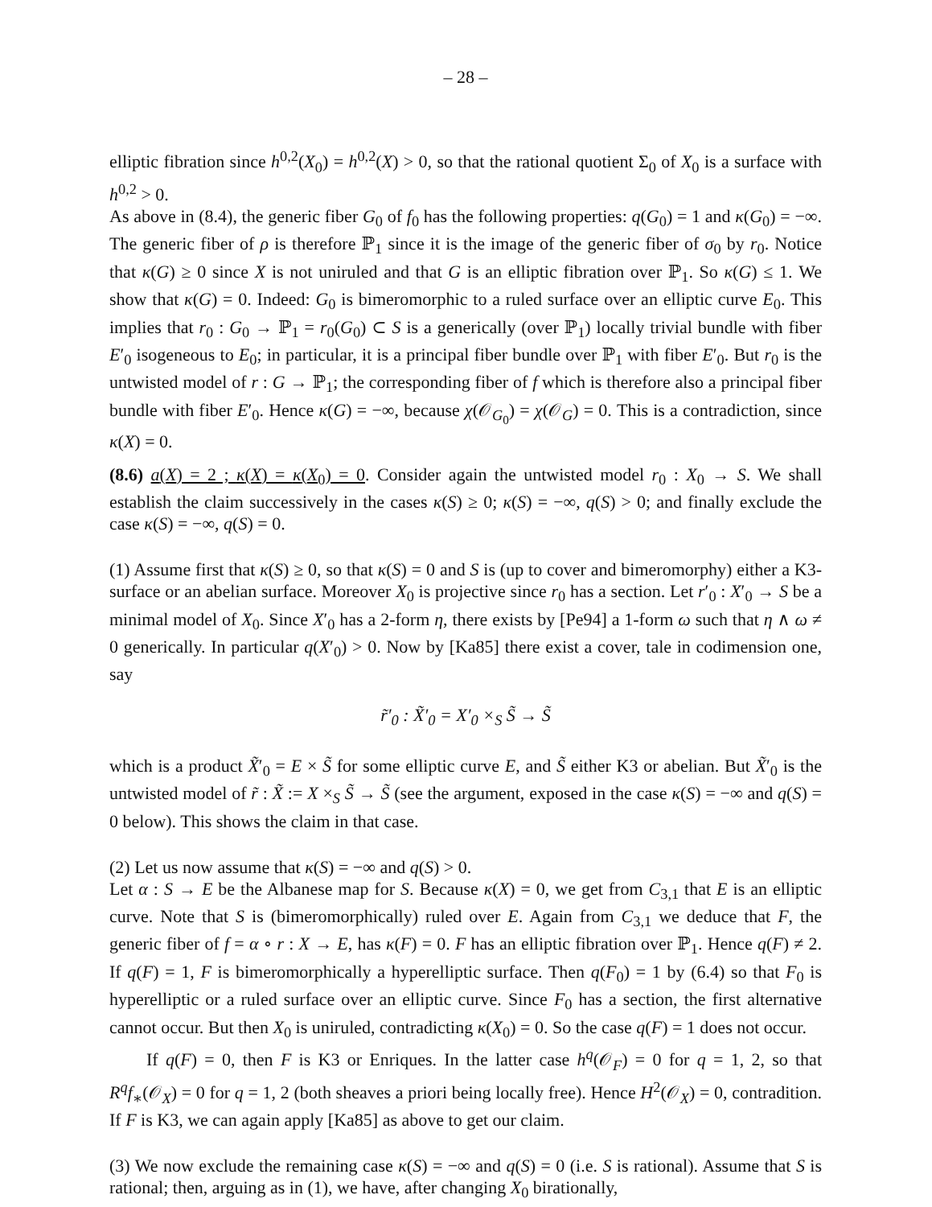– 28 –
elliptic fibration since h<sup>0,2</sup>(X<sub>0</sub>) = h<sup>0,2</sup>(X) > 0, so that the rational quotient Σ<sub>0</sub> of X<sub>0</sub> is a surface with h<sup>0,2</sup> > 0.
As above in (8.4), the generic fiber G<sub>0</sub> of f<sub>0</sub> has the following properties: q(G<sub>0</sub>) = 1 and κ(G<sub>0</sub>) = −∞. The generic fiber of ρ is therefore ℙ<sub>1</sub> since it is the image of the generic fiber of σ<sub>0</sub> by r<sub>0</sub>. Notice that κ(G) ≥ 0 since X is not uniruled and that G is an elliptic fibration over ℙ<sub>1</sub>. So κ(G) ≤ 1. We show that κ(G) = 0. Indeed: G<sub>0</sub> is bimeromorphic to a ruled surface over an elliptic curve E<sub>0</sub>. This implies that r<sub>0</sub> : G<sub>0</sub> → ℙ<sub>1</sub> = r<sub>0</sub>(G<sub>0</sub>) ⊂ S is a generically (over ℙ<sub>1</sub>) locally trivial bundle with fiber E′<sub>0</sub> isogeneous to E<sub>0</sub>; in particular, it is a principal fiber bundle over ℙ<sub>1</sub> with fiber E′<sub>0</sub>. But r<sub>0</sub> is the untwisted model of r : G → ℙ<sub>1</sub>; the corresponding fiber of f which is therefore also a principal fiber bundle with fiber E′<sub>0</sub>. Hence κ(G) = −∞, because χ(𝒪<sub>G<sub>0</sub></sub>) = χ(𝒪<sub>G</sub>) = 0. This is a contradiction, since κ(X) = 0.
(8.6) a(X) = 2 ; κ(X) = κ(X<sub>0</sub>) = 0. Consider again the untwisted model r<sub>0</sub> : X<sub>0</sub> → S. We shall establish the claim successively in the cases κ(S) ≥ 0; κ(S) = −∞, q(S) > 0; and finally exclude the case κ(S) = −∞, q(S) = 0.
(1) Assume first that κ(S) ≥ 0, so that κ(S) = 0 and S is (up to cover and bimeromorphy) either a K3-surface or an abelian surface. Moreover X<sub>0</sub> is projective since r<sub>0</sub> has a section. Let r′<sub>0</sub> : X′<sub>0</sub> → S be a minimal model of X<sub>0</sub>. Since X′<sub>0</sub> has a 2-form η, there exists by [Pe94] a 1-form ω such that η ∧ ω ≠ 0 generically. In particular q(X′<sub>0</sub>) > 0. Now by [Ka85] there exist a cover, tale in codimension one, say
r̃′<sub>0</sub> : X̃′<sub>0</sub> = X′<sub>0</sub> ×<sub>S</sub> S̃ → S̃
which is a product X̃′<sub>0</sub> = E × S̃ for some elliptic curve E, and S̃ either K3 or abelian. But X̃′<sub>0</sub> is the untwisted model of r̃ : X̃ := X ×<sub>S</sub> S̃ → S̃ (see the argument, exposed in the case κ(S) = −∞ and q(S) = 0 below). This shows the claim in that case.
(2) Let us now assume that κ(S) = −∞ and q(S) > 0.
Let α : S → E be the Albanese map for S. Because κ(X) = 0, we get from C<sub>3,1</sub> that E is an elliptic curve. Note that S is (bimeromorphically) ruled over E. Again from C<sub>3,1</sub> we deduce that F, the generic fiber of f = α ∘ r : X → E, has κ(F) = 0. F has an elliptic fibration over ℙ<sub>1</sub>. Hence q(F) ≠ 2. If q(F) = 1, F is bimeromorphically a hyperelliptic surface. Then q(F<sub>0</sub>) = 1 by (6.4) so that F<sub>0</sub> is hyperelliptic or a ruled surface over an elliptic curve. Since F<sub>0</sub> has a section, the first alternative cannot occur. But then X<sub>0</sub> is uniruled, contradicting κ(X<sub>0</sub>) = 0. So the case q(F) = 1 does not occur.
If q(F) = 0, then F is K3 or Enriques. In the latter case h<sup>q</sup>(𝒪<sub>F</sub>) = 0 for q = 1, 2, so that R<sup>q</sup>f<sub>∗</sub>(𝒪<sub>X</sub>) = 0 for q = 1, 2 (both sheaves a priori being locally free). Hence H<sup>2</sup>(𝒪<sub>X</sub>) = 0, contradition. If F is K3, we can again apply [Ka85] as above to get our claim.
(3) We now exclude the remaining case κ(S) = −∞ and q(S) = 0 (i.e. S is rational). Assume that S is rational; then, arguing as in (1), we have, after changing X<sub>0</sub> birationally,